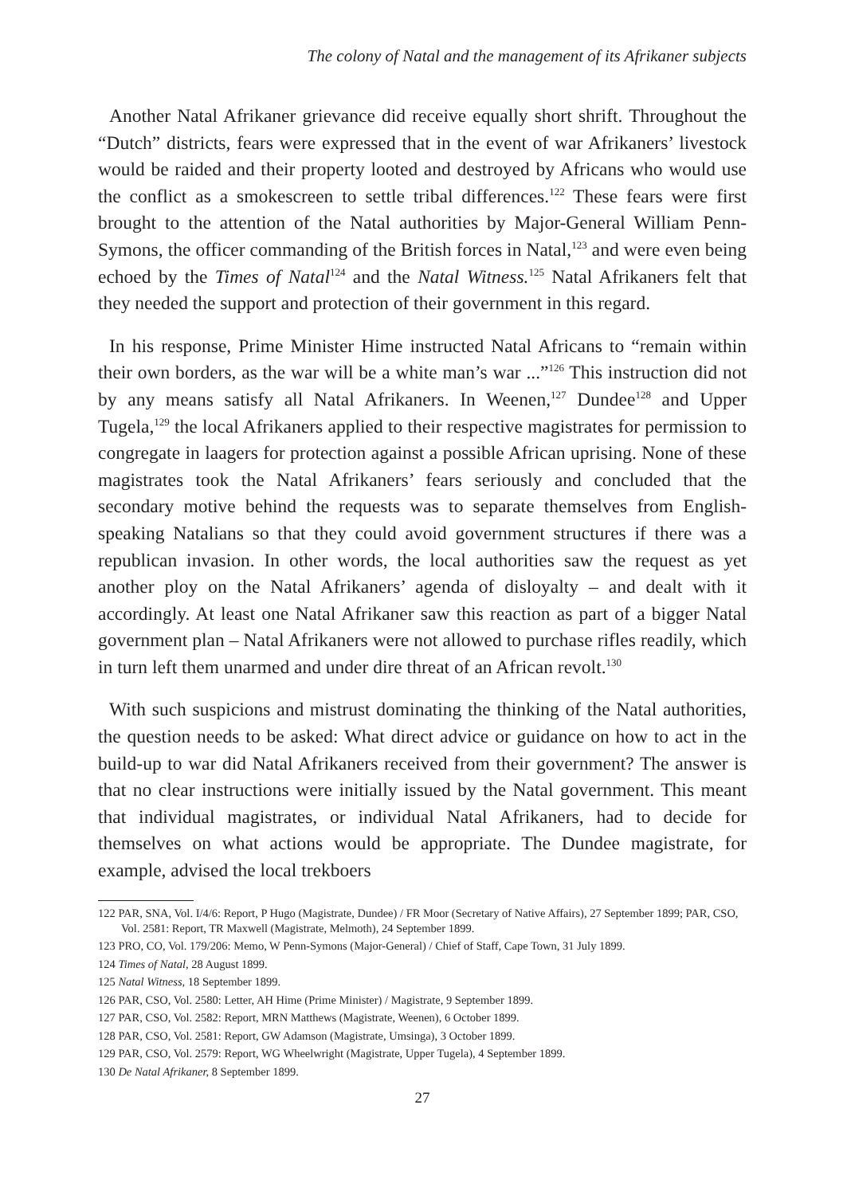The colony of Natal and the management of its Afrikaner subjects
Another Natal Afrikaner grievance did receive equally short shrift. Throughout the “Dutch” districts, fears were expressed that in the event of war Afrikaners’ livestock would be raided and their property looted and destroyed by Africans who would use the conflict as a smokescreen to settle tribal differences.<sup>122</sup> These fears were first brought to the attention of the Natal authorities by Major-General William Penn-Symons, the officer commanding of the British forces in Natal,<sup>123</sup> and were even being echoed by the Times of Natal<sup>124</sup> and the Natal Witness.<sup>125</sup> Natal Afrikaners felt that they needed the support and protection of their government in this regard.
In his response, Prime Minister Hime instructed Natal Africans to “remain within their own borders, as the war will be a white man’s war ...”<sup>126</sup> This instruction did not by any means satisfy all Natal Afrikaners. In Weenen,<sup>127</sup> Dundee<sup>128</sup> and Upper Tugela,<sup>129</sup> the local Afrikaners applied to their respective magistrates for permission to congregate in laagers for protection against a possible African uprising. None of these magistrates took the Natal Afrikaners’ fears seriously and concluded that the secondary motive behind the requests was to separate themselves from English-speaking Natalians so that they could avoid government structures if there was a republican invasion. In other words, the local authorities saw the request as yet another ploy on the Natal Afrikaners’ agenda of disloyalty – and dealt with it accordingly. At least one Natal Afrikaner saw this reaction as part of a bigger Natal government plan – Natal Afrikaners were not allowed to purchase rifles readily, which in turn left them unarmed and under dire threat of an African revolt.<sup>130</sup>
With such suspicions and mistrust dominating the thinking of the Natal authorities, the question needs to be asked: What direct advice or guidance on how to act in the build-up to war did Natal Afrikaners received from their government? The answer is that no clear instructions were initially issued by the Natal government. This meant that individual magistrates, or individual Natal Afrikaners, had to decide for themselves on what actions would be appropriate. The Dundee magistrate, for example, advised the local trekboers
122 PAR, SNA, Vol. I/4/6: Report, P Hugo (Magistrate, Dundee) / FR Moor (Secretary of Native Affairs), 27 September 1899; PAR, CSO, Vol. 2581: Report, TR Maxwell (Magistrate, Melmoth), 24 September 1899.
123 PRO, CO, Vol. 179/206: Memo, W Penn-Symons (Major-General) / Chief of Staff, Cape Town, 31 July 1899.
124 Times of Natal, 28 August 1899.
125 Natal Witness, 18 September 1899.
126 PAR, CSO, Vol. 2580: Letter, AH Hime (Prime Minister) / Magistrate, 9 September 1899.
127 PAR, CSO, Vol. 2582: Report, MRN Matthews (Magistrate, Weenen), 6 October 1899.
128 PAR, CSO, Vol. 2581: Report, GW Adamson (Magistrate, Umsinga), 3 October 1899.
129 PAR, CSO, Vol. 2579: Report, WG Wheelwright (Magistrate, Upper Tugela), 4 September 1899.
130 De Natal Afrikaner, 8 September 1899.
27